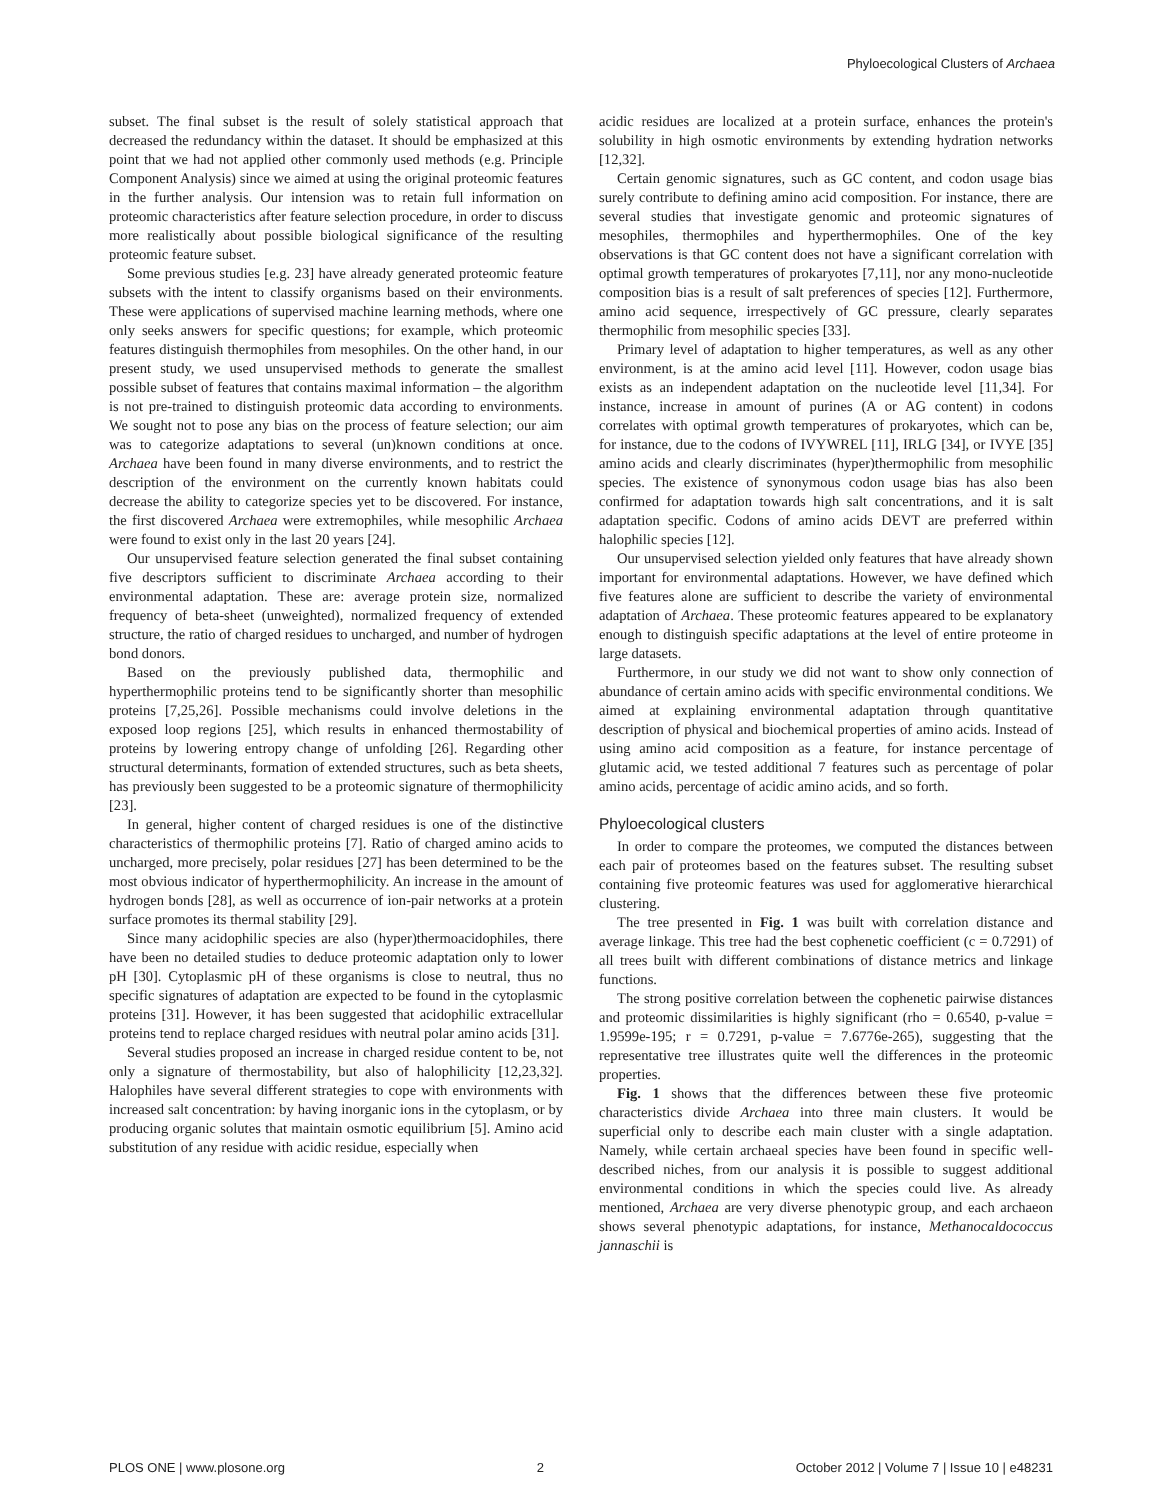Phyloecological Clusters of Archaea
subset. The final subset is the result of solely statistical approach that decreased the redundancy within the dataset. It should be emphasized at this point that we had not applied other commonly used methods (e.g. Principle Component Analysis) since we aimed at using the original proteomic features in the further analysis. Our intension was to retain full information on proteomic characteristics after feature selection procedure, in order to discuss more realistically about possible biological significance of the resulting proteomic feature subset.
Some previous studies [e.g. 23] have already generated proteomic feature subsets with the intent to classify organisms based on their environments. These were applications of supervised machine learning methods, where one only seeks answers for specific questions; for example, which proteomic features distinguish thermophiles from mesophiles. On the other hand, in our present study, we used unsupervised methods to generate the smallest possible subset of features that contains maximal information – the algorithm is not pre-trained to distinguish proteomic data according to environments. We sought not to pose any bias on the process of feature selection; our aim was to categorize adaptations to several (un)known conditions at once. Archaea have been found in many diverse environments, and to restrict the description of the environment on the currently known habitats could decrease the ability to categorize species yet to be discovered. For instance, the first discovered Archaea were extremophiles, while mesophilic Archaea were found to exist only in the last 20 years [24].
Our unsupervised feature selection generated the final subset containing five descriptors sufficient to discriminate Archaea according to their environmental adaptation. These are: average protein size, normalized frequency of beta-sheet (unweighted), normalized frequency of extended structure, the ratio of charged residues to uncharged, and number of hydrogen bond donors.
Based on the previously published data, thermophilic and hyperthermophilic proteins tend to be significantly shorter than mesophilic proteins [7,25,26]. Possible mechanisms could involve deletions in the exposed loop regions [25], which results in enhanced thermostability of proteins by lowering entropy change of unfolding [26]. Regarding other structural determinants, formation of extended structures, such as beta sheets, has previously been suggested to be a proteomic signature of thermophilicity [23].
In general, higher content of charged residues is one of the distinctive characteristics of thermophilic proteins [7]. Ratio of charged amino acids to uncharged, more precisely, polar residues [27] has been determined to be the most obvious indicator of hyperthermophilicity. An increase in the amount of hydrogen bonds [28], as well as occurrence of ion-pair networks at a protein surface promotes its thermal stability [29].
Since many acidophilic species are also (hyper)thermoacidophiles, there have been no detailed studies to deduce proteomic adaptation only to lower pH [30]. Cytoplasmic pH of these organisms is close to neutral, thus no specific signatures of adaptation are expected to be found in the cytoplasmic proteins [31]. However, it has been suggested that acidophilic extracellular proteins tend to replace charged residues with neutral polar amino acids [31].
Several studies proposed an increase in charged residue content to be, not only a signature of thermostability, but also of halophilicity [12,23,32]. Halophiles have several different strategies to cope with environments with increased salt concentration: by having inorganic ions in the cytoplasm, or by producing organic solutes that maintain osmotic equilibrium [5]. Amino acid substitution of any residue with acidic residue, especially when
acidic residues are localized at a protein surface, enhances the protein's solubility in high osmotic environments by extending hydration networks [12,32].
Certain genomic signatures, such as GC content, and codon usage bias surely contribute to defining amino acid composition. For instance, there are several studies that investigate genomic and proteomic signatures of mesophiles, thermophiles and hyperthermophiles. One of the key observations is that GC content does not have a significant correlation with optimal growth temperatures of prokaryotes [7,11], nor any mono-nucleotide composition bias is a result of salt preferences of species [12]. Furthermore, amino acid sequence, irrespectively of GC pressure, clearly separates thermophilic from mesophilic species [33].
Primary level of adaptation to higher temperatures, as well as any other environment, is at the amino acid level [11]. However, codon usage bias exists as an independent adaptation on the nucleotide level [11,34]. For instance, increase in amount of purines (A or AG content) in codons correlates with optimal growth temperatures of prokaryotes, which can be, for instance, due to the codons of IVYWREL [11], IRLG [34], or IVYE [35] amino acids and clearly discriminates (hyper)thermophilic from mesophilic species. The existence of synonymous codon usage bias has also been confirmed for adaptation towards high salt concentrations, and it is salt adaptation specific. Codons of amino acids DEVT are preferred within halophilic species [12].
Our unsupervised selection yielded only features that have already shown important for environmental adaptations. However, we have defined which five features alone are sufficient to describe the variety of environmental adaptation of Archaea. These proteomic features appeared to be explanatory enough to distinguish specific adaptations at the level of entire proteome in large datasets.
Furthermore, in our study we did not want to show only connection of abundance of certain amino acids with specific environmental conditions. We aimed at explaining environmental adaptation through quantitative description of physical and biochemical properties of amino acids. Instead of using amino acid composition as a feature, for instance percentage of glutamic acid, we tested additional 7 features such as percentage of polar amino acids, percentage of acidic amino acids, and so forth.
Phyloecological clusters
In order to compare the proteomes, we computed the distances between each pair of proteomes based on the features subset. The resulting subset containing five proteomic features was used for agglomerative hierarchical clustering.
The tree presented in Fig. 1 was built with correlation distance and average linkage. This tree had the best cophenetic coefficient (c = 0.7291) of all trees built with different combinations of distance metrics and linkage functions.
The strong positive correlation between the cophenetic pairwise distances and proteomic dissimilarities is highly significant (rho = 0.6540, p-value = 1.9599e-195; r = 0.7291, p-value = 7.6776e-265), suggesting that the representative tree illustrates quite well the differences in the proteomic properties.
Fig. 1 shows that the differences between these five proteomic characteristics divide Archaea into three main clusters. It would be superficial only to describe each main cluster with a single adaptation. Namely, while certain archaeal species have been found in specific well-described niches, from our analysis it is possible to suggest additional environmental conditions in which the species could live. As already mentioned, Archaea are very diverse phenotypic group, and each archaeon shows several phenotypic adaptations, for instance, Methanocaldococcus jannaschii is
PLOS ONE | www.plosone.org 2 October 2012 | Volume 7 | Issue 10 | e48231